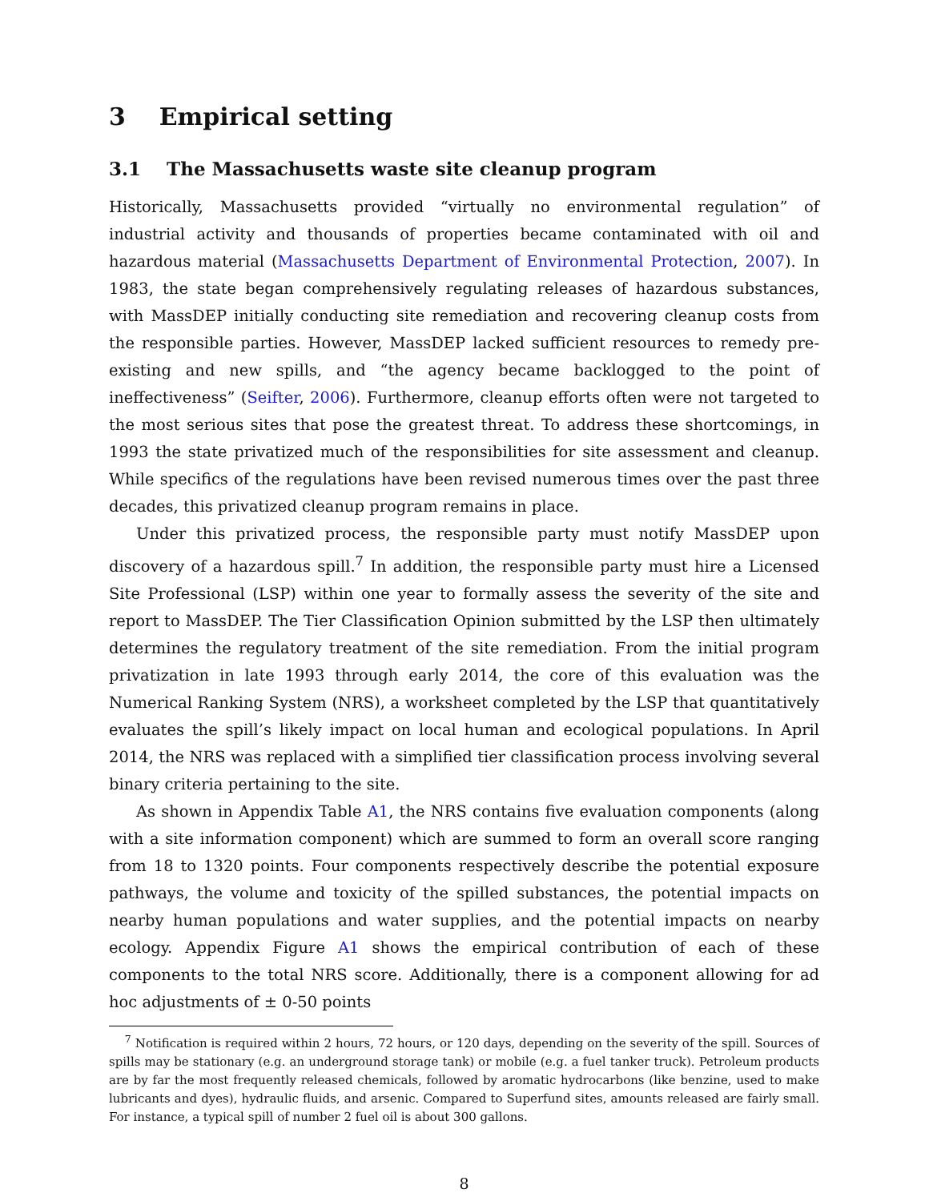3 Empirical setting
3.1 The Massachusetts waste site cleanup program
Historically, Massachusetts provided “virtually no environmental regulation” of industrial activity and thousands of properties became contaminated with oil and hazardous material (Massachusetts Department of Environmental Protection, 2007). In 1983, the state began comprehensively regulating releases of hazardous substances, with MassDEP initially conducting site remediation and recovering cleanup costs from the responsible parties. However, MassDEP lacked sufficient resources to remedy pre-existing and new spills, and “the agency became backlogged to the point of ineffectiveness” (Seifter, 2006). Furthermore, cleanup efforts often were not targeted to the most serious sites that pose the greatest threat. To address these shortcomings, in 1993 the state privatized much of the responsibilities for site assessment and cleanup. While specifics of the regulations have been revised numerous times over the past three decades, this privatized cleanup program remains in place.
Under this privatized process, the responsible party must notify MassDEP upon discovery of a hazardous spill.<sup>7</sup> In addition, the responsible party must hire a Licensed Site Professional (LSP) within one year to formally assess the severity of the site and report to MassDEP. The Tier Classification Opinion submitted by the LSP then ultimately determines the regulatory treatment of the site remediation. From the initial program privatization in late 1993 through early 2014, the core of this evaluation was the Numerical Ranking System (NRS), a worksheet completed by the LSP that quantitatively evaluates the spill’s likely impact on local human and ecological populations. In April 2014, the NRS was replaced with a simplified tier classification process involving several binary criteria pertaining to the site.
As shown in Appendix Table A1, the NRS contains five evaluation components (along with a site information component) which are summed to form an overall score ranging from 18 to 1320 points. Four components respectively describe the potential exposure pathways, the volume and toxicity of the spilled substances, the potential impacts on nearby human populations and water supplies, and the potential impacts on nearby ecology. Appendix Figure A1 shows the empirical contribution of each of these components to the total NRS score. Additionally, there is a component allowing for ad hoc adjustments of ± 0-50 points
<sup>7</sup> Notification is required within 2 hours, 72 hours, or 120 days, depending on the severity of the spill. Sources of spills may be stationary (e.g. an underground storage tank) or mobile (e.g. a fuel tanker truck). Petroleum products are by far the most frequently released chemicals, followed by aromatic hydrocarbons (like benzine, used to make lubricants and dyes), hydraulic fluids, and arsenic. Compared to Superfund sites, amounts released are fairly small. For instance, a typical spill of number 2 fuel oil is about 300 gallons.
8